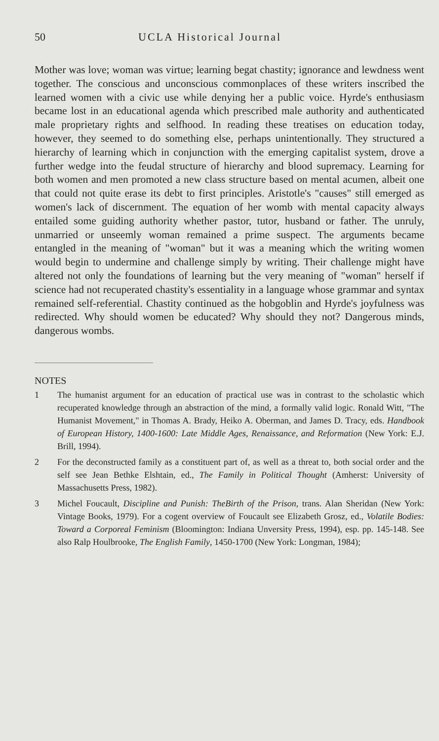50 UCLA Historical Journal
Mother was love; woman was virtue; learning begat chastity; ignorance and lewdness went together. The conscious and unconscious commonplaces of these writers inscribed the learned women with a civic use while denying her a public voice. Hyrde's enthusiasm became lost in an educational agenda which prescribed male authority and authenticated male proprietary rights and selfhood. In reading these treatises on education today, however, they seemed to do something else, perhaps unintentionally. They structured a hierarchy of learning which in conjunction with the emerging capitalist system, drove a further wedge into the feudal structure of hierarchy and blood supremacy. Learning for both women and men promoted a new class structure based on mental acumen, albeit one that could not quite erase its debt to first principles. Aristotle's "causes" still emerged as women's lack of discernment. The equation of her womb with mental capacity always entailed some guiding authority whether pastor, tutor, husband or father. The unruly, unmarried or unseemly woman remained a prime suspect. The arguments became entangled in the meaning of "woman" but it was a meaning which the writing women would begin to undermine and challenge simply by writing. Their challenge might have altered not only the foundations of learning but the very meaning of "woman" herself if science had not recuperated chastity's essentiality in a language whose grammar and syntax remained self-referential. Chastity continued as the hobgoblin and Hyrde's joyfulness was redirected. Why should women be educated? Why should they not? Dangerous minds, dangerous wombs.
NOTES
1 The humanist argument for an education of practical use was in contrast to the scholastic which recuperated knowledge through an abstraction of the mind, a formally valid logic. Ronald Witt, "The Humanist Movement," in Thomas A. Brady, Heiko A. Oberman, and James D. Tracy, eds. Handbook of European History, 1400-1600: Late Middle Ages, Renaissance, and Reformation (New York: E.J. Brill, 1994).
2 For the deconstructed family as a constituent part of, as well as a threat to, both social order and the self see Jean Bethke Elshtain, ed., The Family in Political Thought (Amherst: University of Massachusetts Press, 1982).
3 Michel Foucault, Discipline and Punish: TheBirth of the Prison, trans. Alan Sheridan (New York: Vintage Books, 1979). For a cogent overview of Foucault see Elizabeth Grosz, ed., Volatile Bodies: Toward a Corporeal Feminism (Bloomington: Indiana Unversity Press, 1994), esp. pp. 145-148. See also Ralp Houlbrooke, The English Family, 1450-1700 (New York: Longman, 1984);